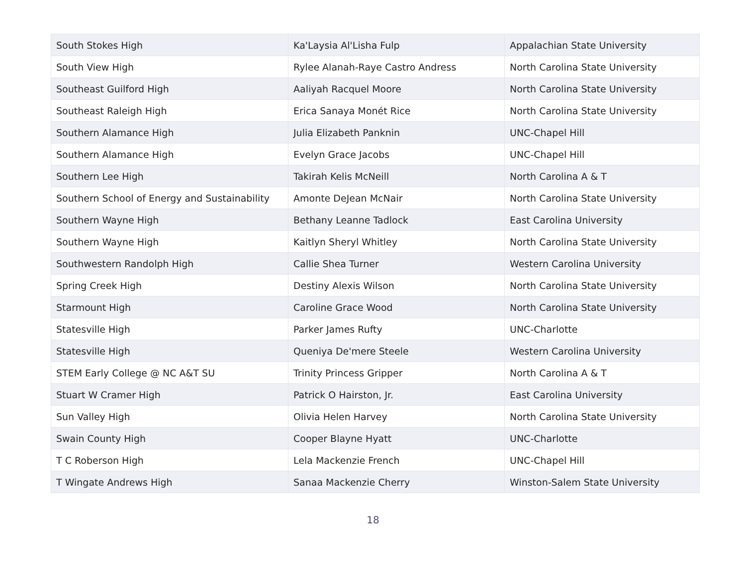| South Stokes High | Ka'Laysia Al'Lisha Fulp | Appalachian State University |
| South View High | Rylee Alanah-Raye Castro Andress | North Carolina State University |
| Southeast Guilford High | Aaliyah Racquel Moore | North Carolina State University |
| Southeast Raleigh High | Erica Sanaya Monét Rice | North Carolina State University |
| Southern Alamance High | Julia Elizabeth Panknin | UNC-Chapel Hill |
| Southern Alamance High | Evelyn Grace Jacobs | UNC-Chapel Hill |
| Southern Lee High | Takirah Kelis McNeill | North Carolina A & T |
| Southern School of Energy and Sustainability | Amonte DeJean McNair | North Carolina State University |
| Southern Wayne High | Bethany Leanne Tadlock | East Carolina University |
| Southern Wayne High | Kaitlyn Sheryl Whitley | North Carolina State University |
| Southwestern Randolph High | Callie Shea Turner | Western Carolina University |
| Spring Creek High | Destiny Alexis Wilson | North Carolina State University |
| Starmount High | Caroline Grace Wood | North Carolina State University |
| Statesville High | Parker James Rufty | UNC-Charlotte |
| Statesville High | Queniya De'mere Steele | Western Carolina University |
| STEM Early College @ NC A&T SU | Trinity Princess Gripper | North Carolina A & T |
| Stuart W Cramer High | Patrick O Hairston, Jr. | East Carolina University |
| Sun Valley High | Olivia Helen Harvey | North Carolina State University |
| Swain County High | Cooper Blayne Hyatt | UNC-Charlotte |
| T C Roberson High | Lela Mackenzie French | UNC-Chapel Hill |
| T Wingate Andrews High | Sanaa Mackenzie Cherry | Winston-Salem State University |
18